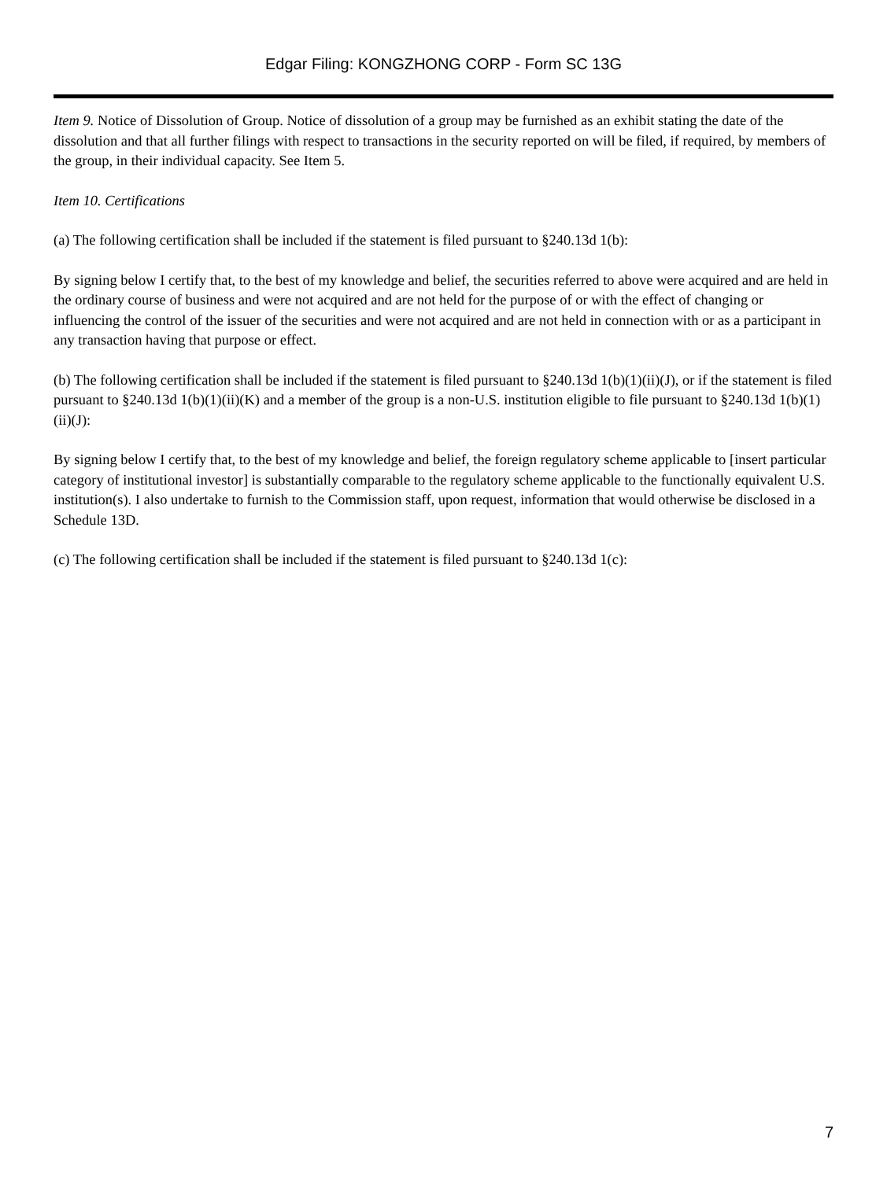Edgar Filing: KONGZHONG CORP - Form SC 13G
Item 9. Notice of Dissolution of Group. Notice of dissolution of a group may be furnished as an exhibit stating the date of the dissolution and that all further filings with respect to transactions in the security reported on will be filed, if required, by members of the group, in their individual capacity. See Item 5.
Item 10. Certifications
(a) The following certification shall be included if the statement is filed pursuant to §240.13d 1(b):
By signing below I certify that, to the best of my knowledge and belief, the securities referred to above were acquired and are held in the ordinary course of business and were not acquired and are not held for the purpose of or with the effect of changing or influencing the control of the issuer of the securities and were not acquired and are not held in connection with or as a participant in any transaction having that purpose or effect.
(b) The following certification shall be included if the statement is filed pursuant to §240.13d 1(b)(1)(ii)(J), or if the statement is filed pursuant to §240.13d 1(b)(1)(ii)(K) and a member of the group is a non-U.S. institution eligible to file pursuant to §240.13d 1(b)(1)(ii)(J):
By signing below I certify that, to the best of my knowledge and belief, the foreign regulatory scheme applicable to [insert particular category of institutional investor] is substantially comparable to the regulatory scheme applicable to the functionally equivalent U.S. institution(s). I also undertake to furnish to the Commission staff, upon request, information that would otherwise be disclosed in a Schedule 13D.
(c) The following certification shall be included if the statement is filed pursuant to §240.13d 1(c):
7